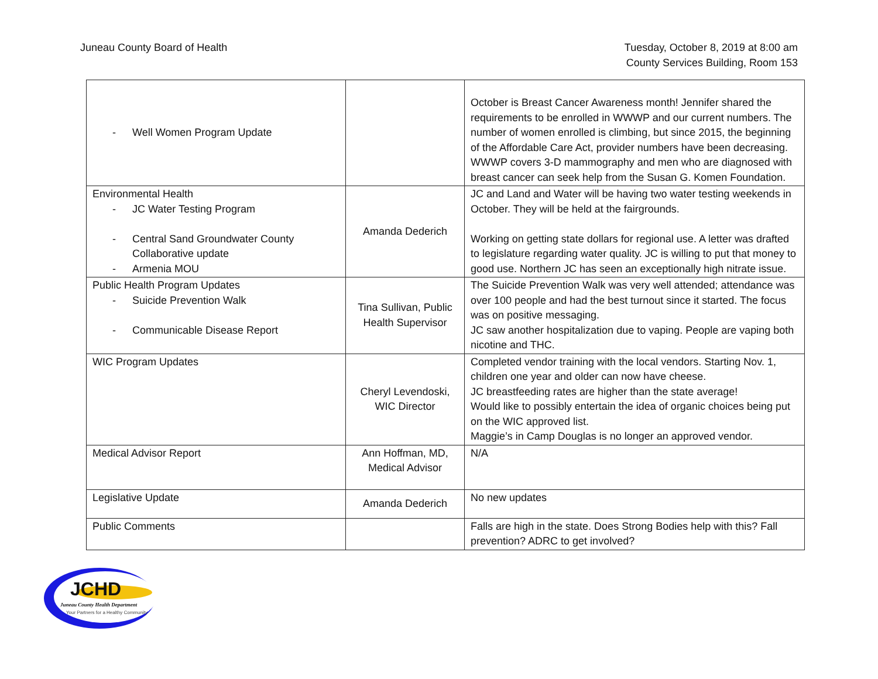Juneau County Board of Health Tuesday, October 8, 2019 at 8:00 am
County Services Building, Room 153
| - Well Women Program Update | | October is Breast Cancer Awareness month! Jennifer shared the requirements to be enrolled in WWWP and our current numbers. The number of women enrolled is climbing, but since 2015, the beginning of the Affordable Care Act, provider numbers have been decreasing. WWWP covers 3-D mammography and men who are diagnosed with breast cancer can seek help from the Susan G. Komen Foundation. |
| Environmental Health - JC Water Testing Program - Central Sand Groundwater County Collaborative update - Armenia MOU | Amanda Dederich | JC and Land and Water will be having two water testing weekends in October. They will be held at the fairgrounds. Working on getting state dollars for regional use. A letter was drafted to legislature regarding water quality. JC is willing to put that money to good use. Northern JC has seen an exceptionally high nitrate issue. |
| Public Health Program Updates - Suicide Prevention Walk - Communicable Disease Report | Tina Sullivan, Public Health Supervisor | The Suicide Prevention Walk was very well attended; attendance was over 100 people and had the best turnout since it started. The focus was on positive messaging. JC saw another hospitalization due to vaping. People are vaping both nicotine and THC. |
| WIC Program Updates | Cheryl Levendoski, WIC Director | Completed vendor training with the local vendors. Starting Nov. 1, children one year and older can now have cheese. JC breastfeeding rates are higher than the state average! Would like to possibly entertain the idea of organic choices being put on the WIC approved list. Maggie’s in Camp Douglas is no longer an approved vendor. |
| Medical Advisor Report | Ann Hoffman, MD, Medical Advisor | N/A |
| Legislative Update | Amanda Dederich | No new updates |
| Public Comments | | Falls are high in the state. Does Strong Bodies help with this? Fall prevention? ADRC to get involved? |
JCHD
Juneau County Health Department
Your Partners for a Healthy Community